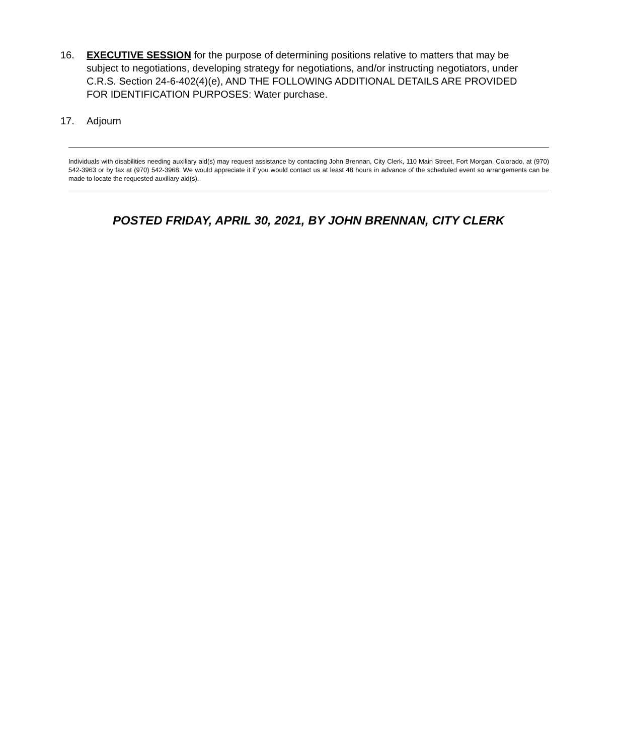16. EXECUTIVE SESSION for the purpose of determining positions relative to matters that may be subject to negotiations, developing strategy for negotiations, and/or instructing negotiators, under C.R.S. Section 24-6-402(4)(e), AND THE FOLLOWING ADDITIONAL DETAILS ARE PROVIDED FOR IDENTIFICATION PURPOSES: Water purchase.
17. Adjourn
Individuals with disabilities needing auxiliary aid(s) may request assistance by contacting John Brennan, City Clerk, 110 Main Street, Fort Morgan, Colorado, at (970) 542-3963 or by fax at (970) 542-3968. We would appreciate it if you would contact us at least 48 hours in advance of the scheduled event so arrangements can be made to locate the requested auxiliary aid(s).
POSTED FRIDAY, APRIL 30, 2021, BY JOHN BRENNAN, CITY CLERK